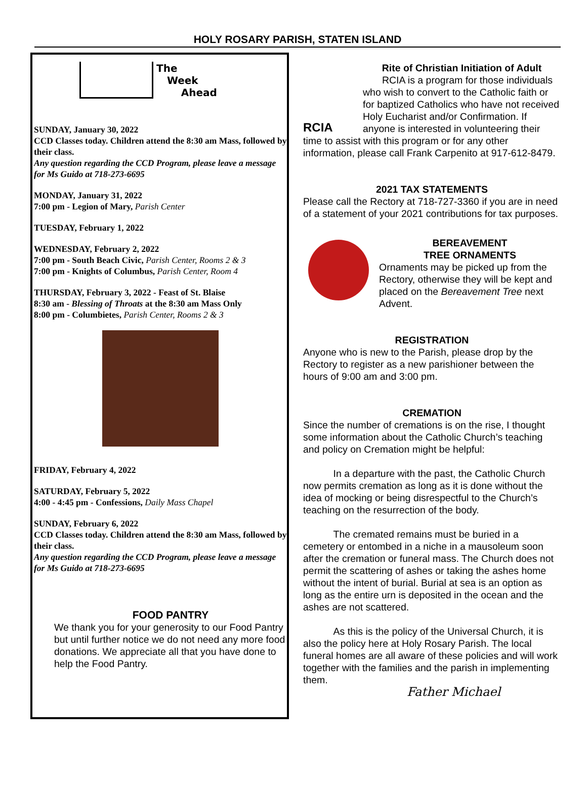HOLY ROSARY PARISH, STATEN ISLAND
The
Week
Ahead
SUNDAY, January 30, 2022
CCD Classes today. Children attend the 8:30 am Mass, followed by their class.
Any question regarding the CCD Program, please leave a message for Ms Guido at 718-273-6695
MONDAY, January 31, 2022
7:00 pm - Legion of Mary, Parish Center
TUESDAY, February 1, 2022
WEDNESDAY, February 2, 2022
7:00 pm - South Beach Civic, Parish Center, Rooms 2 & 3
7:00 pm - Knights of Columbus, Parish Center, Room 4
THURSDAY, February 3, 2022 - Feast of St. Blaise
8:30 am - Blessing of Throats at the 8:30 am Mass Only
8:00 pm - Columbietes, Parish Center, Rooms 2 & 3
FRIDAY, February 4, 2022
SATURDAY, February 5, 2022
4:00 - 4:45 pm - Confessions, Daily Mass Chapel
SUNDAY, February 6, 2022
CCD Classes today. Children attend the 8:30 am Mass, followed by their class.
Any question regarding the CCD Program, please leave a message for Ms Guido at 718-273-6695
FOOD PANTRY
We thank you for your generosity to our Food Pantry but until further notice we do not need any more food donations. We appreciate all that you have done to help the Food Pantry.
RCIA
Rite of Christian Initiation of Adult
RCIA is a program for those individuals who wish to convert to the Catholic faith or for baptized Catholics who have not received Holy Eucharist and/or Confirmation. If anyone is interested in volunteering their time to assist with this program or for any other information, please call Frank Carpenito at 917-612-8479.
2021 TAX STATEMENTS
Please call the Rectory at 718-727-3360 if you are in need of a statement of your 2021 contributions for tax purposes.
BEREAVEMENT
TREE ORNAMENTS
Ornaments may be picked up from the Rectory, otherwise they will be kept and placed on the Bereavement Tree next Advent.
REGISTRATION
Anyone who is new to the Parish, please drop by the Rectory to register as a new parishioner between the hours of 9:00 am and 3:00 pm.
CREMATION
Since the number of cremations is on the rise, I thought some information about the Catholic Church’s teaching and policy on Cremation might be helpful:
In a departure with the past, the Catholic Church now permits cremation as long as it is done without the idea of mocking or being disrespectful to the Church’s teaching on the resurrection of the body.
The cremated remains must be buried in a cemetery or entombed in a niche in a mausoleum soon after the cremation or funeral mass. The Church does not permit the scattering of ashes or taking the ashes home without the intent of burial. Burial at sea is an option as long as the entire urn is deposited in the ocean and the ashes are not scattered.
As this is the policy of the Universal Church, it is also the policy here at Holy Rosary Parish. The local funeral homes are all aware of these policies and will work together with the families and the parish in implementing them.
Father Michael